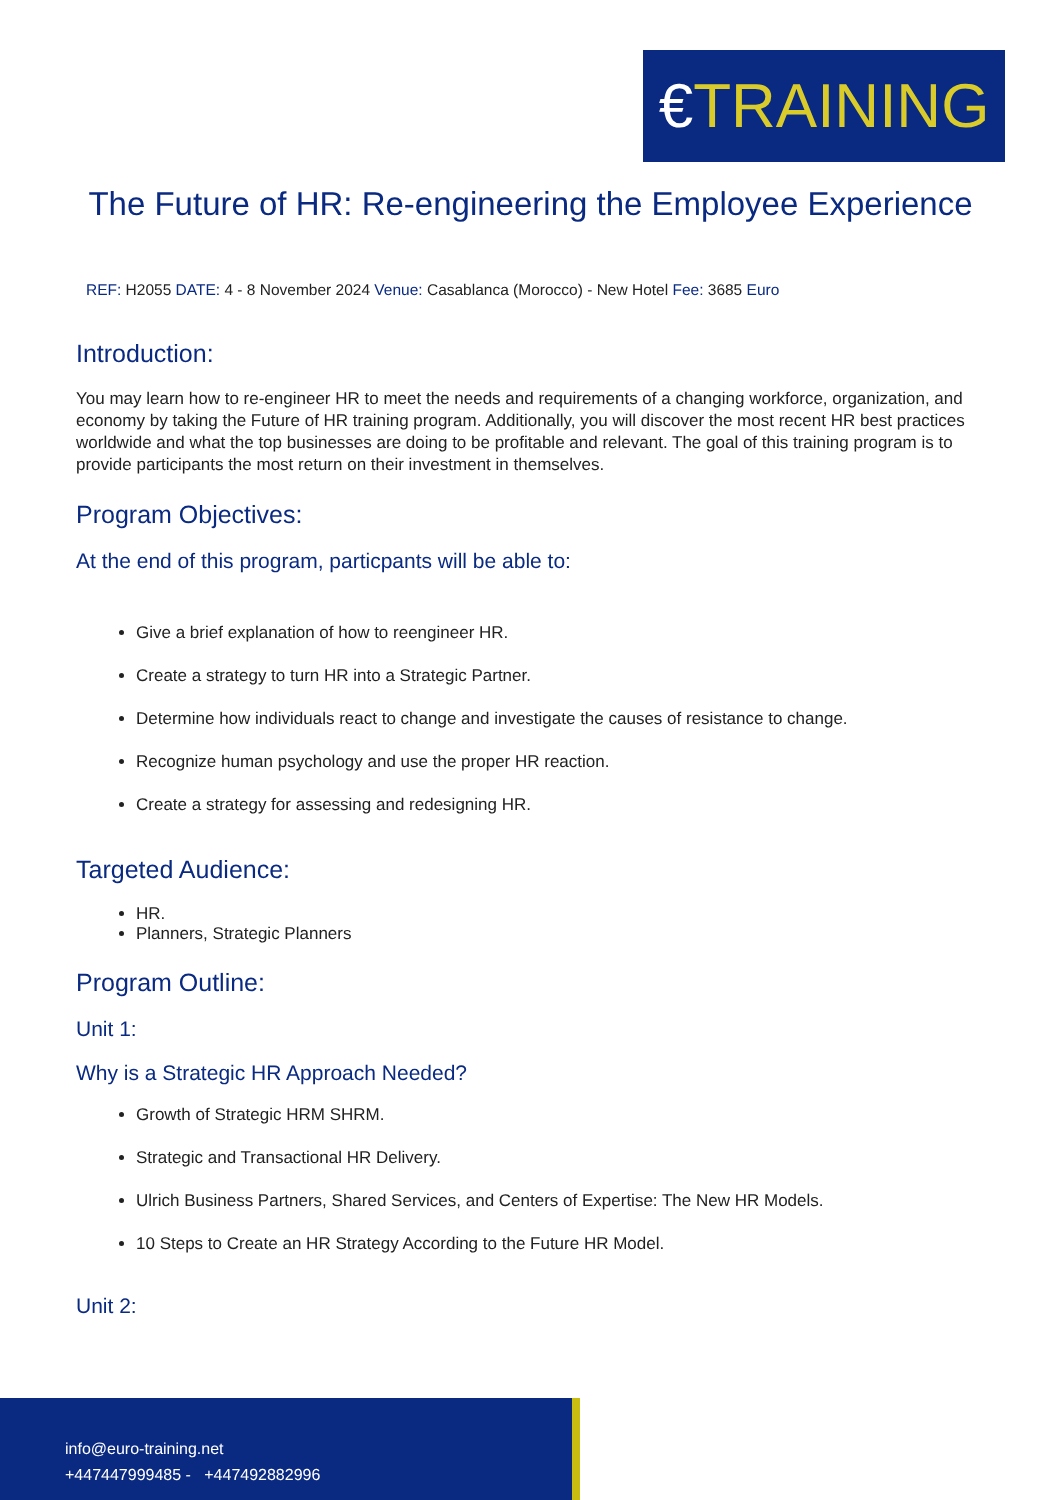€TRAINING
The Future of HR: Re-engineering the Employee Experience
REF: H2055 DATE: 4 - 8 November 2024 Venue: Casablanca (Morocco) - New Hotel Fee: 3685 Euro
Introduction:
You may learn how to re-engineer HR to meet the needs and requirements of a changing workforce, organization, and economy by taking the Future of HR training program. Additionally, you will discover the most recent HR best practices worldwide and what the top businesses are doing to be profitable and relevant. The goal of this training program is to provide participants the most return on their investment in themselves.
Program Objectives:
At the end of this program, particpants will be able to:
Give a brief explanation of how to reengineer HR.
Create a strategy to turn HR into a Strategic Partner.
Determine how individuals react to change and investigate the causes of resistance to change.
Recognize human psychology and use the proper HR reaction.
Create a strategy for assessing and redesigning HR.
Targeted Audience:
HR.
Planners, Strategic Planners
Program Outline:
Unit 1:
Why is a Strategic HR Approach Needed?
Growth of Strategic HRM SHRM.
Strategic and Transactional HR Delivery.
Ulrich Business Partners, Shared Services, and Centers of Expertise: The New HR Models.
10 Steps to Create an HR Strategy According to the Future HR Model.
Unit 2:
info@euro-training.net
+447447999485 - +447492882996